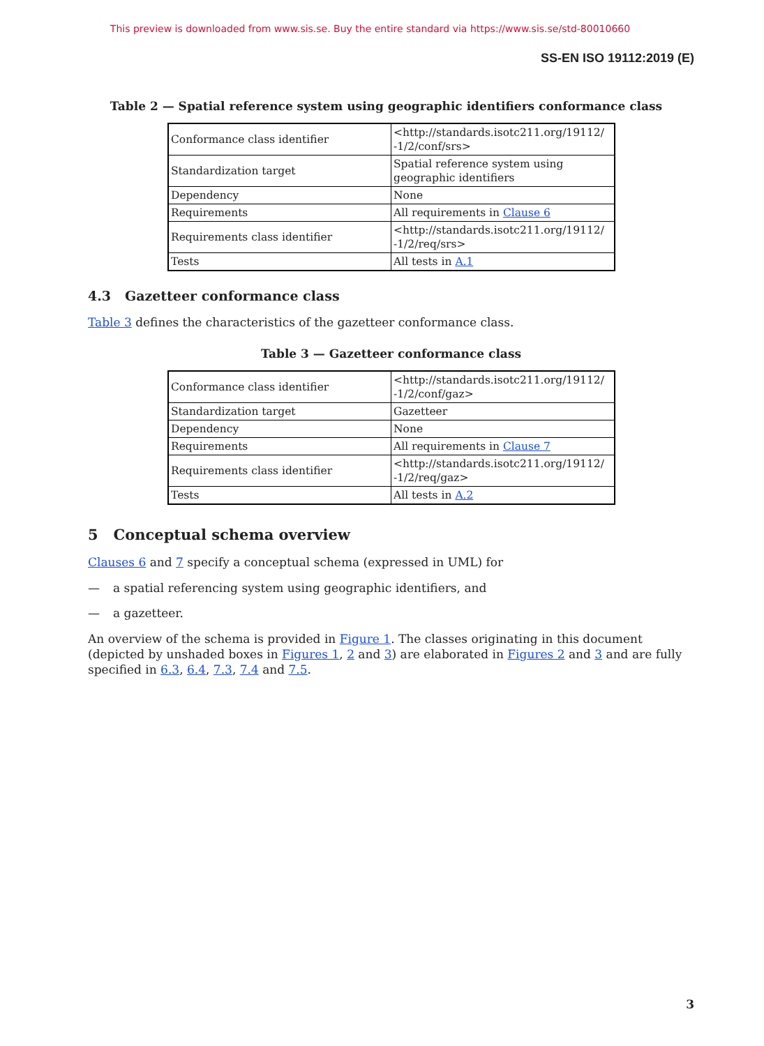This preview is downloaded from www.sis.se. Buy the entire standard via https://www.sis.se/std-80010660
SS-EN ISO 19112:2019 (E)
Table 2 — Spatial reference system using geographic identifiers conformance class
| Conformance class identifier | <http://standards.isotc211.org/19112/ -1/2/conf/srs> |
| Standardization target | Spatial reference system using geographic identifiers |
| Dependency | None |
| Requirements | All requirements in Clause 6 |
| Requirements class identifier | <http://standards.isotc211.org/19112/ -1/2/req/srs> |
| Tests | All tests in A.1 |
4.3 Gazetteer conformance class
Table 3 defines the characteristics of the gazetteer conformance class.
Table 3 — Gazetteer conformance class
| Conformance class identifier | <http://standards.isotc211.org/19112/ -1/2/conf/gaz> |
| Standardization target | Gazetteer |
| Dependency | None |
| Requirements | All requirements in Clause 7 |
| Requirements class identifier | <http://standards.isotc211.org/19112/ -1/2/req/gaz> |
| Tests | All tests in A.2 |
5 Conceptual schema overview
Clauses 6 and 7 specify a conceptual schema (expressed in UML) for
— a spatial referencing system using geographic identifiers, and
— a gazetteer.
An overview of the schema is provided in Figure 1. The classes originating in this document (depicted by unshaded boxes in Figures 1, 2 and 3) are elaborated in Figures 2 and 3 and are fully specified in 6.3, 6.4, 7.3, 7.4 and 7.5.
3